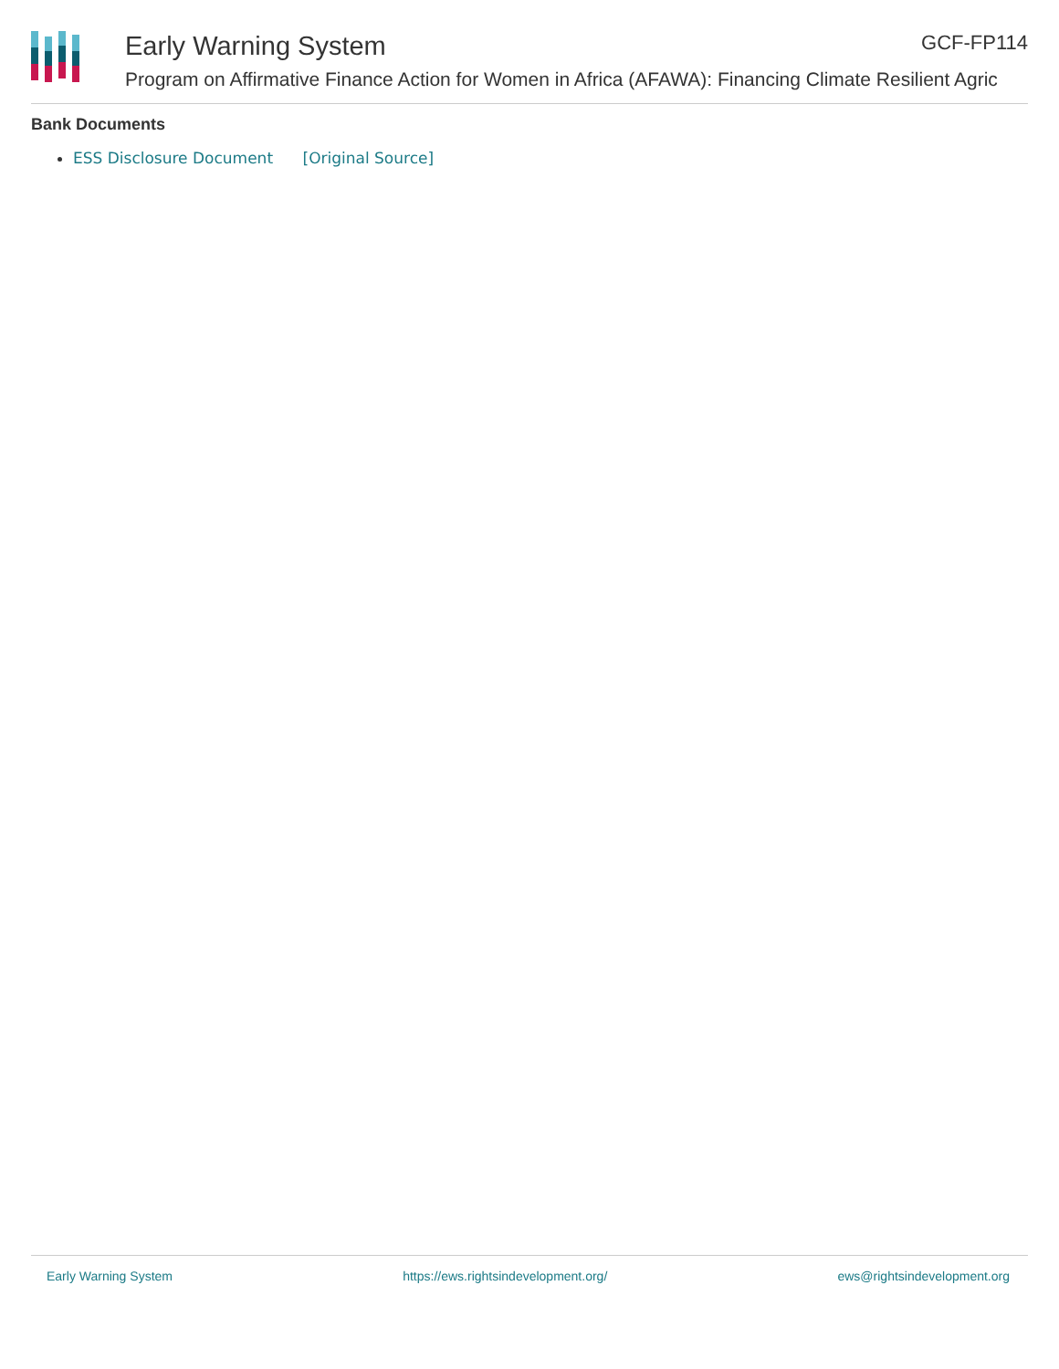Early Warning System GCF-FP114
Program on Affirmative Finance Action for Women in Africa (AFAWA): Financing Climate Resilient Agric
Bank Documents
ESS Disclosure Document [Original Source]
Early Warning System https://ews.rightsindevelopment.org/ ews@rightsindevelopment.org